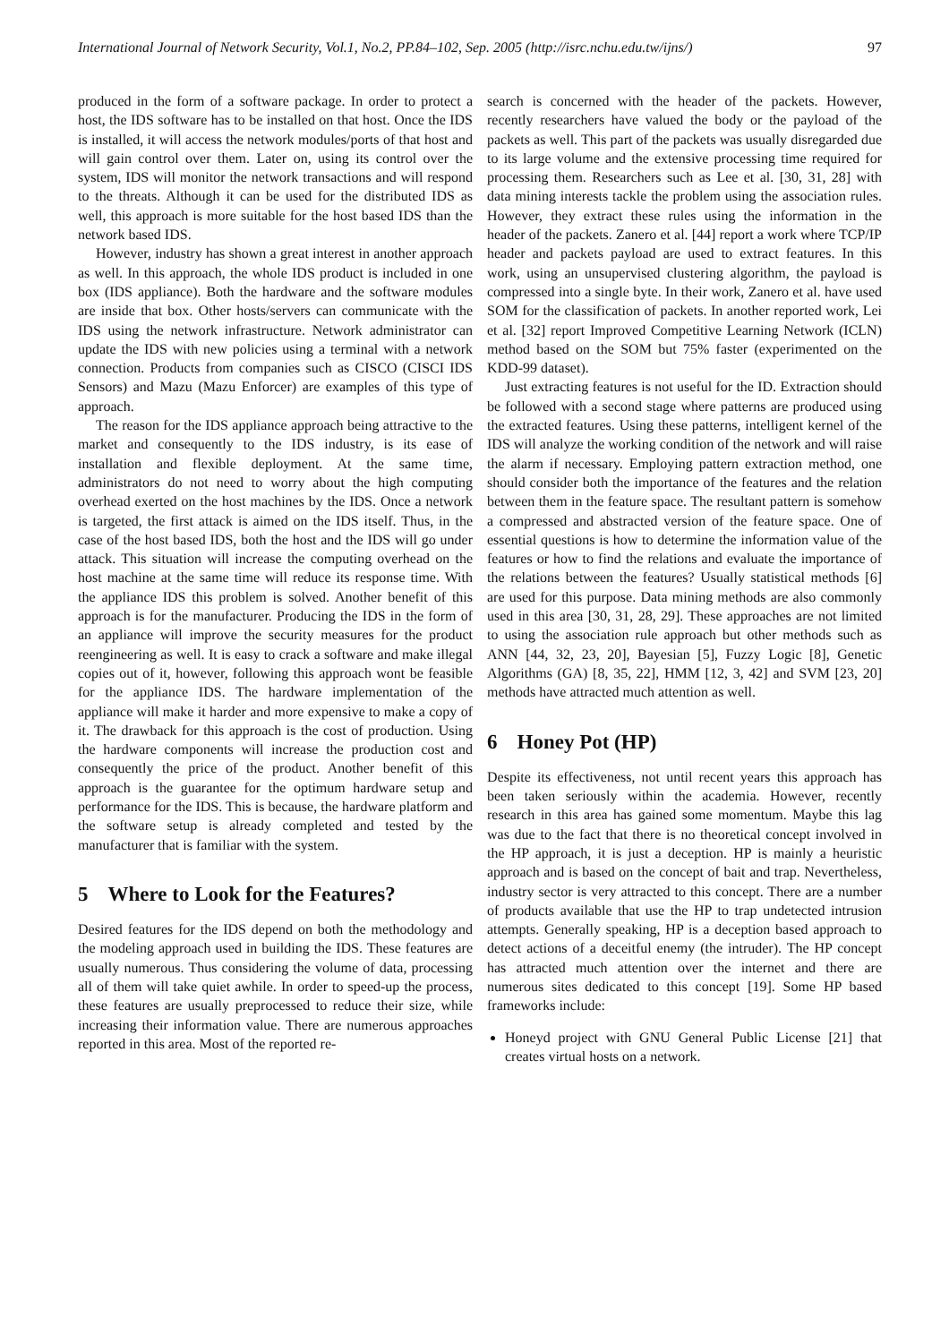International Journal of Network Security, Vol.1, No.2, PP.84–102, Sep. 2005 (http://isrc.nchu.edu.tw/ijns/) 97
produced in the form of a software package. In order to protect a host, the IDS software has to be installed on that host. Once the IDS is installed, it will access the network modules/ports of that host and will gain control over them. Later on, using its control over the system, IDS will monitor the network transactions and will respond to the threats. Although it can be used for the distributed IDS as well, this approach is more suitable for the host based IDS than the network based IDS.
However, industry has shown a great interest in another approach as well. In this approach, the whole IDS product is included in one box (IDS appliance). Both the hardware and the software modules are inside that box. Other hosts/servers can communicate with the IDS using the network infrastructure. Network administrator can update the IDS with new policies using a terminal with a network connection. Products from companies such as CISCO (CISCI IDS Sensors) and Mazu (Mazu Enforcer) are examples of this type of approach.
The reason for the IDS appliance approach being attractive to the market and consequently to the IDS industry, is its ease of installation and flexible deployment. At the same time, administrators do not need to worry about the high computing overhead exerted on the host machines by the IDS. Once a network is targeted, the first attack is aimed on the IDS itself. Thus, in the case of the host based IDS, both the host and the IDS will go under attack. This situation will increase the computing overhead on the host machine at the same time will reduce its response time. With the appliance IDS this problem is solved. Another benefit of this approach is for the manufacturer. Producing the IDS in the form of an appliance will improve the security measures for the product reengineering as well. It is easy to crack a software and make illegal copies out of it, however, following this approach wont be feasible for the appliance IDS. The hardware implementation of the appliance will make it harder and more expensive to make a copy of it. The drawback for this approach is the cost of production. Using the hardware components will increase the production cost and consequently the price of the product. Another benefit of this approach is the guarantee for the optimum hardware setup and performance for the IDS. This is because, the hardware platform and the software setup is already completed and tested by the manufacturer that is familiar with the system.
5 Where to Look for the Features?
Desired features for the IDS depend on both the methodology and the modeling approach used in building the IDS. These features are usually numerous. Thus considering the volume of data, processing all of them will take quiet awhile. In order to speed-up the process, these features are usually preprocessed to reduce their size, while increasing their information value. There are numerous approaches reported in this area. Most of the reported re-
search is concerned with the header of the packets. However, recently researchers have valued the body or the payload of the packets as well. This part of the packets was usually disregarded due to its large volume and the extensive processing time required for processing them. Researchers such as Lee et al. [30, 31, 28] with data mining interests tackle the problem using the association rules. However, they extract these rules using the information in the header of the packets. Zanero et al. [44] report a work where TCP/IP header and packets payload are used to extract features. In this work, using an unsupervised clustering algorithm, the payload is compressed into a single byte. In their work, Zanero et al. have used SOM for the classification of packets. In another reported work, Lei et al. [32] report Improved Competitive Learning Network (ICLN) method based on the SOM but 75% faster (experimented on the KDD-99 dataset).
Just extracting features is not useful for the ID. Extraction should be followed with a second stage where patterns are produced using the extracted features. Using these patterns, intelligent kernel of the IDS will analyze the working condition of the network and will raise the alarm if necessary. Employing pattern extraction method, one should consider both the importance of the features and the relation between them in the feature space. The resultant pattern is somehow a compressed and abstracted version of the feature space. One of essential questions is how to determine the information value of the features or how to find the relations and evaluate the importance of the relations between the features? Usually statistical methods [6] are used for this purpose. Data mining methods are also commonly used in this area [30, 31, 28, 29]. These approaches are not limited to using the association rule approach but other methods such as ANN [44, 32, 23, 20], Bayesian [5], Fuzzy Logic [8], Genetic Algorithms (GA) [8, 35, 22], HMM [12, 3, 42] and SVM [23, 20] methods have attracted much attention as well.
6 Honey Pot (HP)
Despite its effectiveness, not until recent years this approach has been taken seriously within the academia. However, recently research in this area has gained some momentum. Maybe this lag was due to the fact that there is no theoretical concept involved in the HP approach, it is just a deception. HP is mainly a heuristic approach and is based on the concept of bait and trap. Nevertheless, industry sector is very attracted to this concept. There are a number of products available that use the HP to trap undetected intrusion attempts. Generally speaking, HP is a deception based approach to detect actions of a deceitful enemy (the intruder). The HP concept has attracted much attention over the internet and there are numerous sites dedicated to this concept [19]. Some HP based frameworks include:
Honeyd project with GNU General Public License [21] that creates virtual hosts on a network.